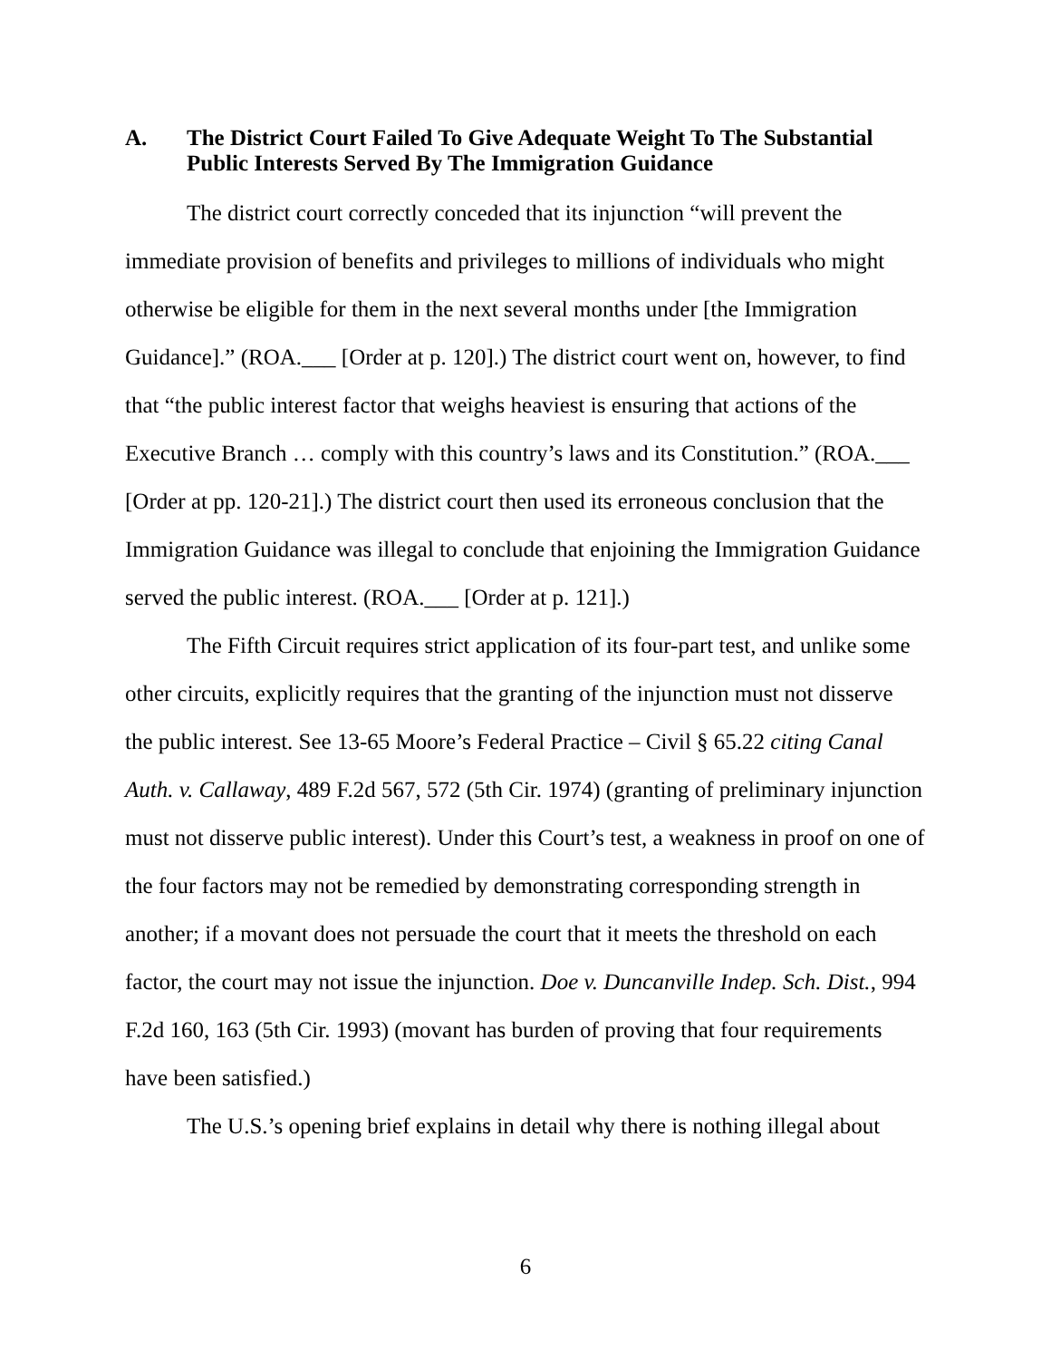A. The District Court Failed To Give Adequate Weight To The Substantial Public Interests Served By The Immigration Guidance
The district court correctly conceded that its injunction “will prevent the immediate provision of benefits and privileges to millions of individuals who might otherwise be eligible for them in the next several months under [the Immigration Guidance].” (ROA.___ [Order at p. 120].) The district court went on, however, to find that “the public interest factor that weighs heaviest is ensuring that actions of the Executive Branch … comply with this country’s laws and its Constitution.” (ROA.___ [Order at pp. 120-21].) The district court then used its erroneous conclusion that the Immigration Guidance was illegal to conclude that enjoining the Immigration Guidance served the public interest. (ROA.___ [Order at p. 121].)
The Fifth Circuit requires strict application of its four-part test, and unlike some other circuits, explicitly requires that the granting of the injunction must not disserve the public interest. See 13-65 Moore’s Federal Practice – Civil § 65.22 citing Canal Auth. v. Callaway, 489 F.2d 567, 572 (5th Cir. 1974) (granting of preliminary injunction must not disserve public interest). Under this Court’s test, a weakness in proof on one of the four factors may not be remedied by demonstrating corresponding strength in another; if a movant does not persuade the court that it meets the threshold on each factor, the court may not issue the injunction. Doe v. Duncanville Indep. Sch. Dist., 994 F.2d 160, 163 (5th Cir. 1993) (movant has burden of proving that four requirements have been satisfied.)
The U.S.’s opening brief explains in detail why there is nothing illegal about
6